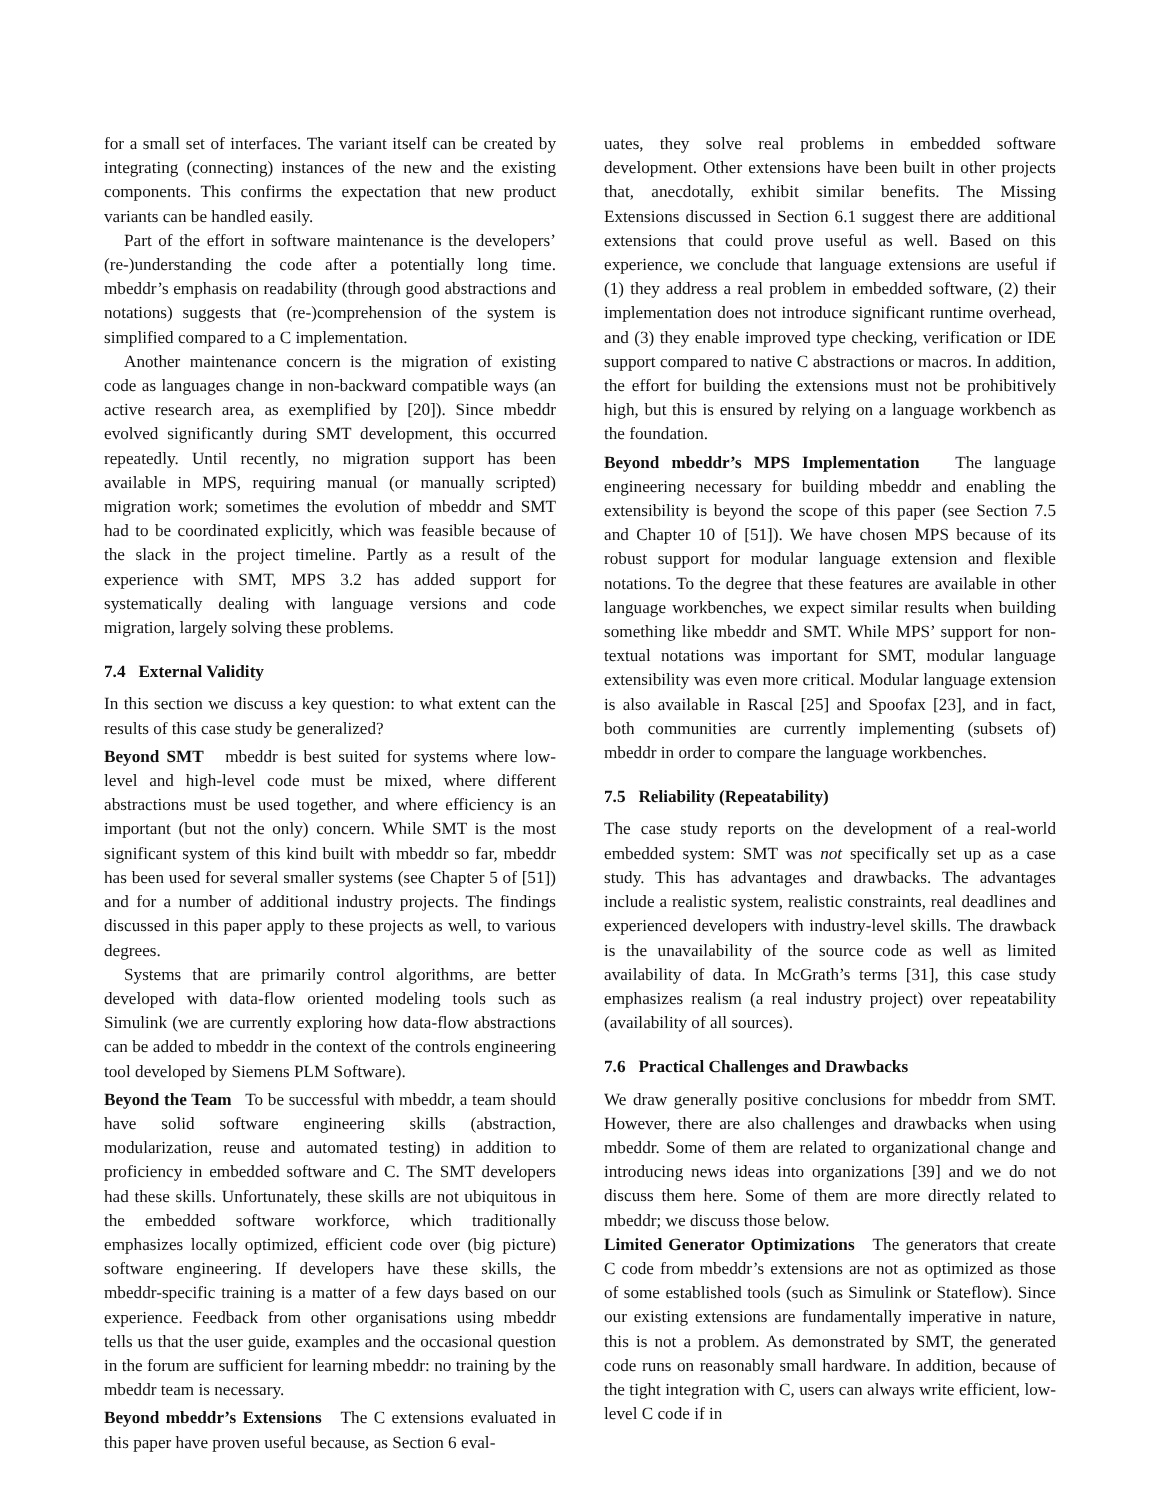for a small set of interfaces. The variant itself can be created by integrating (connecting) instances of the new and the existing components. This confirms the expectation that new product variants can be handled easily.
Part of the effort in software maintenance is the developers’ (re-)understanding the code after a potentially long time. mbeddr’s emphasis on readability (through good abstractions and notations) suggests that (re-)comprehension of the system is simplified compared to a C implementation.
Another maintenance concern is the migration of existing code as languages change in non-backward compatible ways (an active research area, as exemplified by [20]). Since mbeddr evolved significantly during SMT development, this occurred repeatedly. Until recently, no migration support has been available in MPS, requiring manual (or manually scripted) migration work; sometimes the evolution of mbeddr and SMT had to be coordinated explicitly, which was feasible because of the slack in the project timeline. Partly as a result of the experience with SMT, MPS 3.2 has added support for systematically dealing with language versions and code migration, largely solving these problems.
7.4 External Validity
In this section we discuss a key question: to what extent can the results of this case study be generalized?
Beyond SMT mbeddr is best suited for systems where low-level and high-level code must be mixed, where different abstractions must be used together, and where efficiency is an important (but not the only) concern. While SMT is the most significant system of this kind built with mbeddr so far, mbeddr has been used for several smaller systems (see Chapter 5 of [51]) and for a number of additional industry projects. The findings discussed in this paper apply to these projects as well, to various degrees.
Systems that are primarily control algorithms, are better developed with data-flow oriented modeling tools such as Simulink (we are currently exploring how data-flow abstractions can be added to mbeddr in the context of the controls engineering tool developed by Siemens PLM Software).
Beyond the Team To be successful with mbeddr, a team should have solid software engineering skills (abstraction, modularization, reuse and automated testing) in addition to proficiency in embedded software and C. The SMT developers had these skills. Unfortunately, these skills are not ubiquitous in the embedded software workforce, which traditionally emphasizes locally optimized, efficient code over (big picture) software engineering. If developers have these skills, the mbeddr-specific training is a matter of a few days based on our experience. Feedback from other organisations using mbeddr tells us that the user guide, examples and the occasional question in the forum are sufficient for learning mbeddr: no training by the mbeddr team is necessary.
Beyond mbeddr’s Extensions The C extensions evaluated in this paper have proven useful because, as Section 6 eval-
uates, they solve real problems in embedded software development. Other extensions have been built in other projects that, anecdotally, exhibit similar benefits. The Missing Extensions discussed in Section 6.1 suggest there are additional extensions that could prove useful as well. Based on this experience, we conclude that language extensions are useful if (1) they address a real problem in embedded software, (2) their implementation does not introduce significant runtime overhead, and (3) they enable improved type checking, verification or IDE support compared to native C abstractions or macros. In addition, the effort for building the extensions must not be prohibitively high, but this is ensured by relying on a language workbench as the foundation.
Beyond mbeddr’s MPS Implementation The language engineering necessary for building mbeddr and enabling the extensibility is beyond the scope of this paper (see Section 7.5 and Chapter 10 of [51]). We have chosen MPS because of its robust support for modular language extension and flexible notations. To the degree that these features are available in other language workbenches, we expect similar results when building something like mbeddr and SMT. While MPS’ support for non-textual notations was important for SMT, modular language extensibility was even more critical. Modular language extension is also available in Rascal [25] and Spoofax [23], and in fact, both communities are currently implementing (subsets of) mbeddr in order to compare the language workbenches.
7.5 Reliability (Repeatability)
The case study reports on the development of a real-world embedded system: SMT was not specifically set up as a case study. This has advantages and drawbacks. The advantages include a realistic system, realistic constraints, real deadlines and experienced developers with industry-level skills. The drawback is the unavailability of the source code as well as limited availability of data. In McGrath’s terms [31], this case study emphasizes realism (a real industry project) over repeatability (availability of all sources).
7.6 Practical Challenges and Drawbacks
We draw generally positive conclusions for mbeddr from SMT. However, there are also challenges and drawbacks when using mbeddr. Some of them are related to organizational change and introducing news ideas into organizations [39] and we do not discuss them here. Some of them are more directly related to mbeddr; we discuss those below.
Limited Generator Optimizations The generators that create C code from mbeddr’s extensions are not as optimized as those of some established tools (such as Simulink or Stateflow). Since our existing extensions are fundamentally imperative in nature, this is not a problem. As demonstrated by SMT, the generated code runs on reasonably small hardware. In addition, because of the tight integration with C, users can always write efficient, low-level C code if in